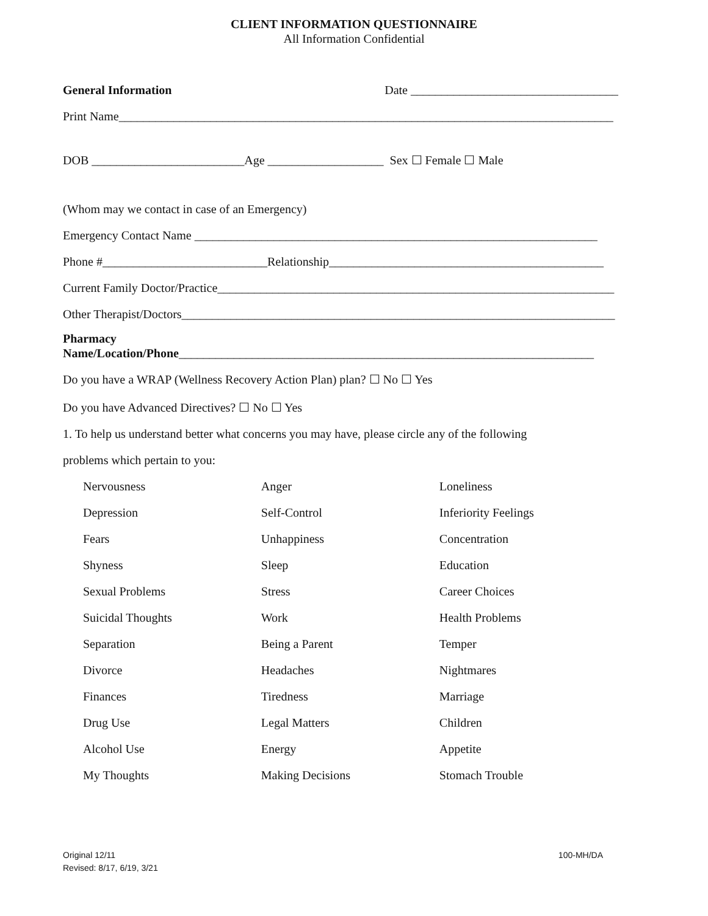CLIENT INFORMATION QUESTIONNAIRE
All Information Confidential
General Information Date __________________________________
Print Name_________________________________________________________________________________
DOB _________________________Age ___________________ Sex ☐ Female ☐ Male
(Whom may we contact in case of an Emergency)
Emergency Contact Name __________________________________________________________________
Phone #___________________________Relationship_____________________________________________
Current Family Doctor/Practice_________________________________________________________________
Other Therapist/Doctors_______________________________________________________________________
Pharmacy
Name/Location/Phone____________________________________________________________________
Do you have a WRAP (Wellness Recovery Action Plan) plan? ☐ No ☐ Yes
Do you have Advanced Directives? ☐ No ☐ Yes
1. To help us understand better what concerns you may have, please circle any of the following
problems which pertain to you:
| Nervousness | Anger | Loneliness |
| Depression | Self-Control | Inferiority Feelings |
| Fears | Unhappiness | Concentration |
| Shyness | Sleep | Education |
| Sexual Problems | Stress | Career Choices |
| Suicidal Thoughts | Work | Health Problems |
| Separation | Being a Parent | Temper |
| Divorce | Headaches | Nightmares |
| Finances | Tiredness | Marriage |
| Drug Use | Legal Matters | Children |
| Alcohol Use | Energy | Appetite |
| My Thoughts | Making Decisions | Stomach Trouble |
Original 12/11
Revised: 8/17, 6/19, 3/21
100-MH/DA